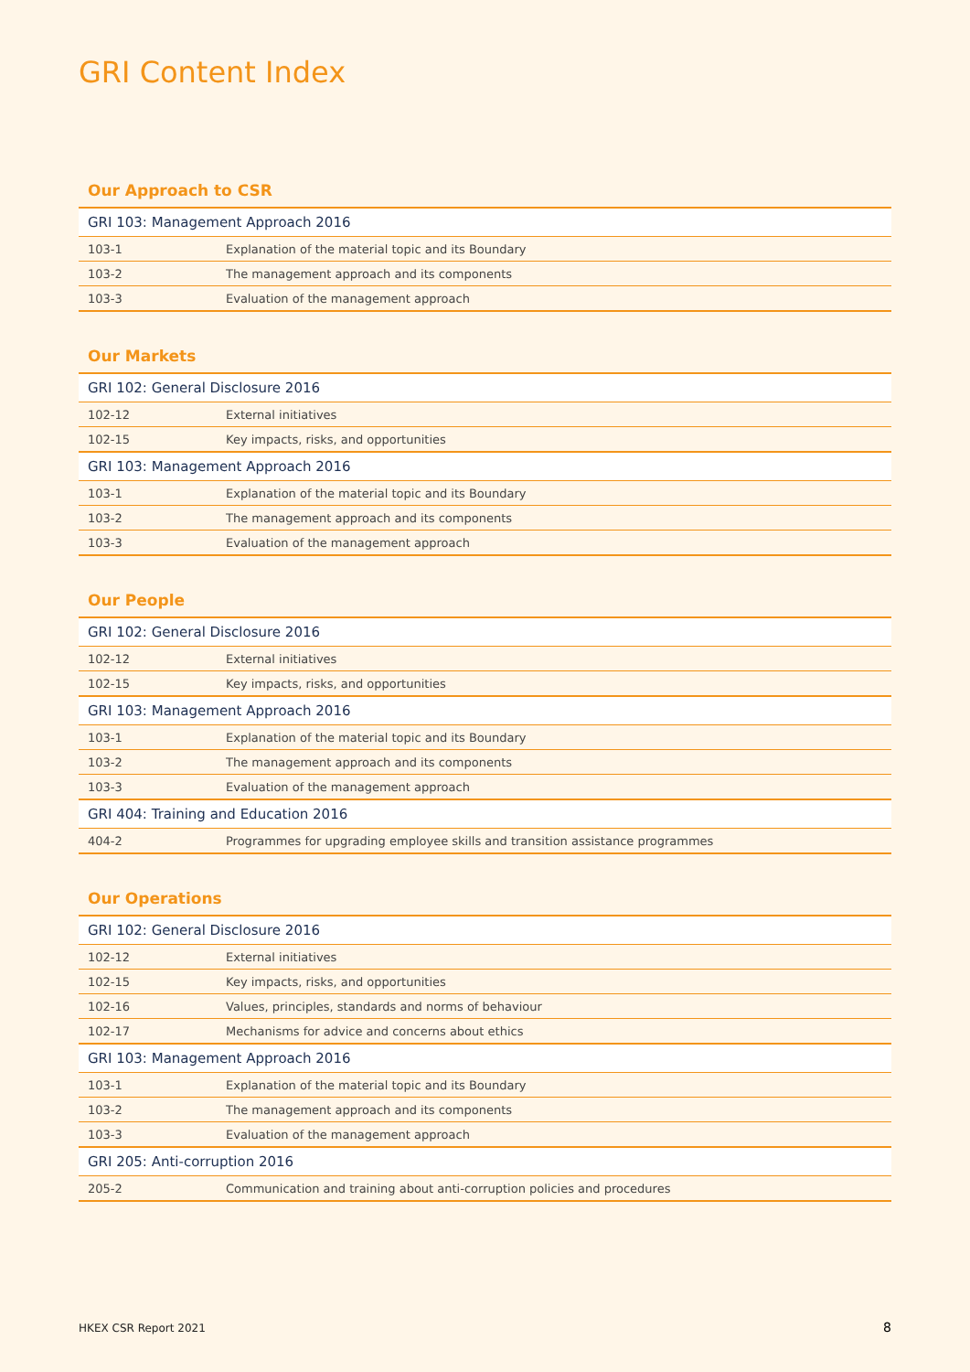GRI Content Index
Our Approach to CSR
| GRI 103: Management Approach 2016 | |
| --- | --- |
| 103-1 | Explanation of the material topic and its Boundary |
| 103-2 | The management approach and its components |
| 103-3 | Evaluation of the management approach |
Our Markets
| GRI 102: General Disclosure 2016 | |
| --- | --- |
| 102-12 | External initiatives |
| 102-15 | Key impacts, risks, and opportunities |
| GRI 103: Management Approach 2016 | |
| 103-1 | Explanation of the material topic and its Boundary |
| 103-2 | The management approach and its components |
| 103-3 | Evaluation of the management approach |
Our People
| GRI 102: General Disclosure 2016 | |
| --- | --- |
| 102-12 | External initiatives |
| 102-15 | Key impacts, risks, and opportunities |
| GRI 103: Management Approach 2016 | |
| 103-1 | Explanation of the material topic and its Boundary |
| 103-2 | The management approach and its components |
| 103-3 | Evaluation of the management approach |
| GRI 404: Training and Education 2016 | |
| 404-2 | Programmes for upgrading employee skills and transition assistance programmes |
Our Operations
| GRI 102: General Disclosure 2016 | |
| --- | --- |
| 102-12 | External initiatives |
| 102-15 | Key impacts, risks, and opportunities |
| 102-16 | Values, principles, standards and norms of behaviour |
| 102-17 | Mechanisms for advice and concerns about ethics |
| GRI 103: Management Approach 2016 | |
| 103-1 | Explanation of the material topic and its Boundary |
| 103-2 | The management approach and its components |
| 103-3 | Evaluation of the management approach |
| GRI 205: Anti-corruption 2016 | |
| 205-2 | Communication and training about anti-corruption policies and procedures |
HKEX CSR Report 2021 8